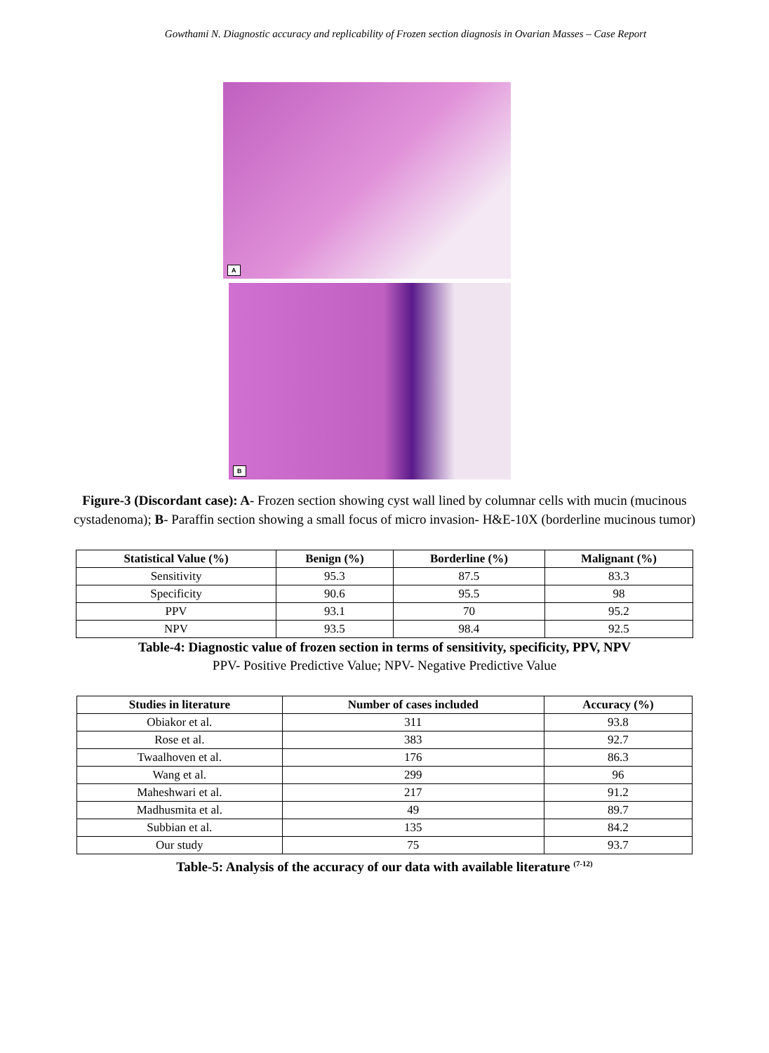Gowthami N. Diagnostic accuracy and replicability of Frozen section diagnosis in Ovarian Masses – Case Report
A
B
Figure-3 (Discordant case): A- Frozen section showing cyst wall lined by columnar cells with mucin (mucinous cystadenoma); B- Paraffin section showing a small focus of micro invasion- H&E-10X (borderline mucinous tumor)
| Statistical Value (%) | Benign (%) | Borderline (%) | Malignant (%) |
| --- | --- | --- | --- |
| Sensitivity | 95.3 | 87.5 | 83.3 |
| Specificity | 90.6 | 95.5 | 98 |
| PPV | 93.1 | 70 | 95.2 |
| NPV | 93.5 | 98.4 | 92.5 |
Table-4: Diagnostic value of frozen section in terms of sensitivity, specificity, PPV, NPV
PPV- Positive Predictive Value; NPV- Negative Predictive Value
| Studies in literature | Number of cases included | Accuracy (%) |
| --- | --- | --- |
| Obiakor et al. | 311 | 93.8 |
| Rose et al. | 383 | 92.7 |
| Twaalhoven et al. | 176 | 86.3 |
| Wang et al. | 299 | 96 |
| Maheshwari et al. | 217 | 91.2 |
| Madhusmita et al. | 49 | 89.7 |
| Subbian et al. | 135 | 84.2 |
| Our study | 75 | 93.7 |
Table-5: Analysis of the accuracy of our data with available literature <sup>(7-12)</sup>